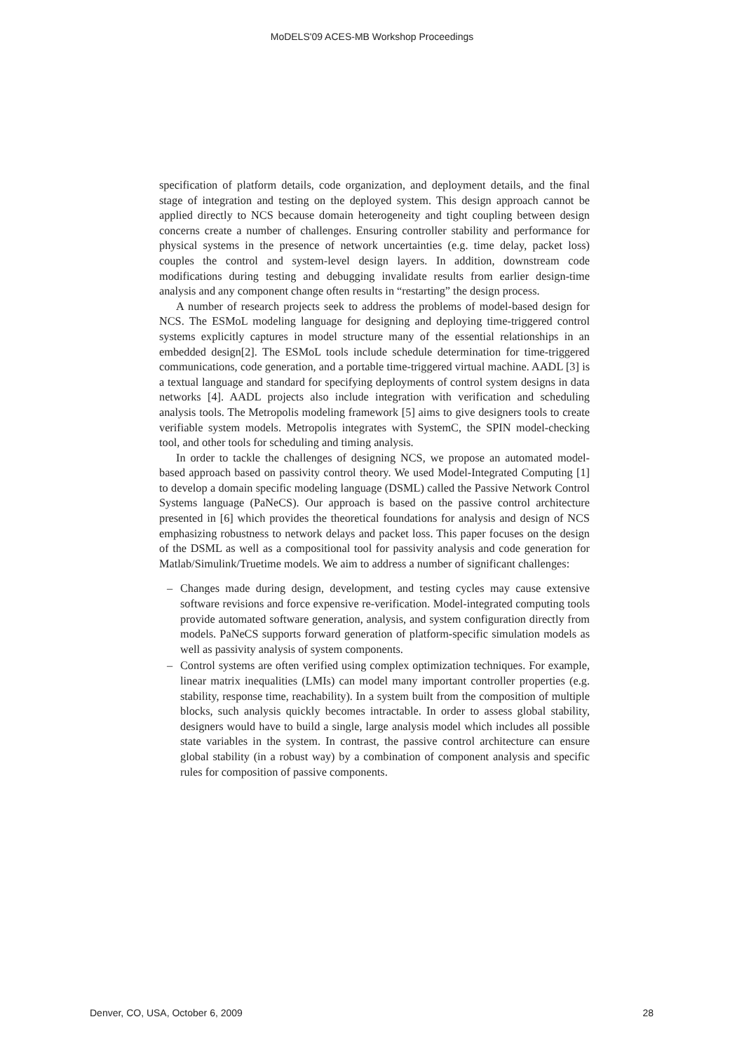MoDELS'09 ACES-MB Workshop Proceedings
specification of platform details, code organization, and deployment details, and the final stage of integration and testing on the deployed system. This design approach cannot be applied directly to NCS because domain heterogeneity and tight coupling between design concerns create a number of challenges. Ensuring controller stability and performance for physical systems in the presence of network uncertainties (e.g. time delay, packet loss) couples the control and system-level design layers. In addition, downstream code modifications during testing and debugging invalidate results from earlier design-time analysis and any component change often results in “restarting” the design process.
A number of research projects seek to address the problems of model-based design for NCS. The ESMoL modeling language for designing and deploying time-triggered control systems explicitly captures in model structure many of the essential relationships in an embedded design[2]. The ESMoL tools include schedule determination for time-triggered communications, code generation, and a portable time-triggered virtual machine. AADL [3] is a textual language and standard for specifying deployments of control system designs in data networks [4]. AADL projects also include integration with verification and scheduling analysis tools. The Metropolis modeling framework [5] aims to give designers tools to create verifiable system models. Metropolis integrates with SystemC, the SPIN model-checking tool, and other tools for scheduling and timing analysis.
In order to tackle the challenges of designing NCS, we propose an automated model-based approach based on passivity control theory. We used Model-Integrated Computing [1] to develop a domain specific modeling language (DSML) called the Passive Network Control Systems language (PaNeCS). Our approach is based on the passive control architecture presented in [6] which provides the theoretical foundations for analysis and design of NCS emphasizing robustness to network delays and packet loss. This paper focuses on the design of the DSML as well as a compositional tool for passivity analysis and code generation for Matlab/Simulink/Truetime models. We aim to address a number of significant challenges:
– Changes made during design, development, and testing cycles may cause extensive software revisions and force expensive re-verification. Model-integrated computing tools provide automated software generation, analysis, and system configuration directly from models. PaNeCS supports forward generation of platform-specific simulation models as well as passivity analysis of system components.
– Control systems are often verified using complex optimization techniques. For example, linear matrix inequalities (LMIs) can model many important controller properties (e.g. stability, response time, reachability). In a system built from the composition of multiple blocks, such analysis quickly becomes intractable. In order to assess global stability, designers would have to build a single, large analysis model which includes all possible state variables in the system. In contrast, the passive control architecture can ensure global stability (in a robust way) by a combination of component analysis and specific rules for composition of passive components.
Denver, CO, USA, October 6, 2009 28